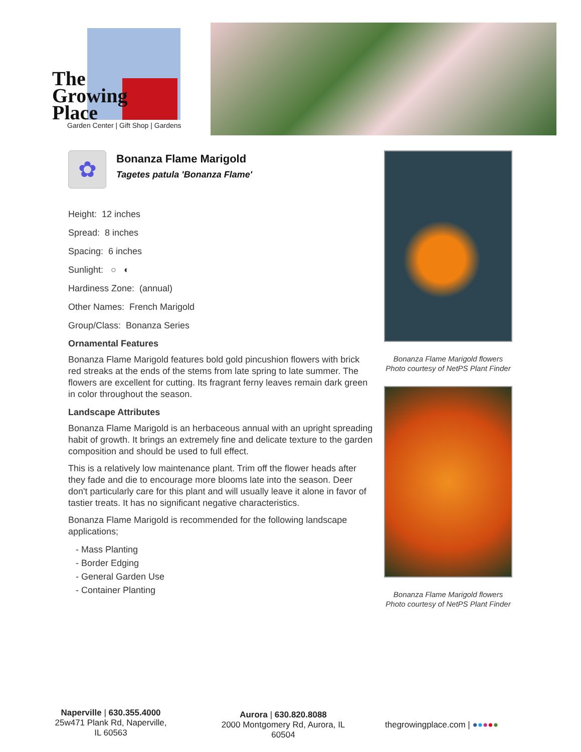The
Growing
Place
Garden Center | Gift Shop | Gardens
✿
Bonanza Flame Marigold
Tagetes patula 'Bonanza Flame'
Height: 12 inches
Spread: 8 inches
Spacing: 6 inches
Sunlight: ○ ◐
Hardiness Zone: (annual)
Other Names: French Marigold
Group/Class: Bonanza Series
Ornamental Features
Bonanza Flame Marigold features bold gold pincushion flowers with brick red streaks at the ends of the stems from late spring to late summer. The flowers are excellent for cutting. Its fragrant ferny leaves remain dark green in color throughout the season.
Landscape Attributes
Bonanza Flame Marigold is an herbaceous annual with an upright spreading habit of growth. It brings an extremely fine and delicate texture to the garden composition and should be used to full effect.
This is a relatively low maintenance plant. Trim off the flower heads after they fade and die to encourage more blooms late into the season. Deer don't particularly care for this plant and will usually leave it alone in favor of tastier treats. It has no significant negative characteristics.
Bonanza Flame Marigold is recommended for the following landscape applications;
- Mass Planting
- Border Edging
- General Garden Use
- Container Planting
Bonanza Flame Marigold flowers
Photo courtesy of NetPS Plant Finder
Bonanza Flame Marigold flowers
Photo courtesy of NetPS Plant Finder
Naperville | 630.355.4000
25w471 Plank Rd, Naperville, IL 60563
Aurora | 630.820.8088
2000 Montgomery Rd, Aurora, IL 60504
thegrowingplace.com | ●●●●●